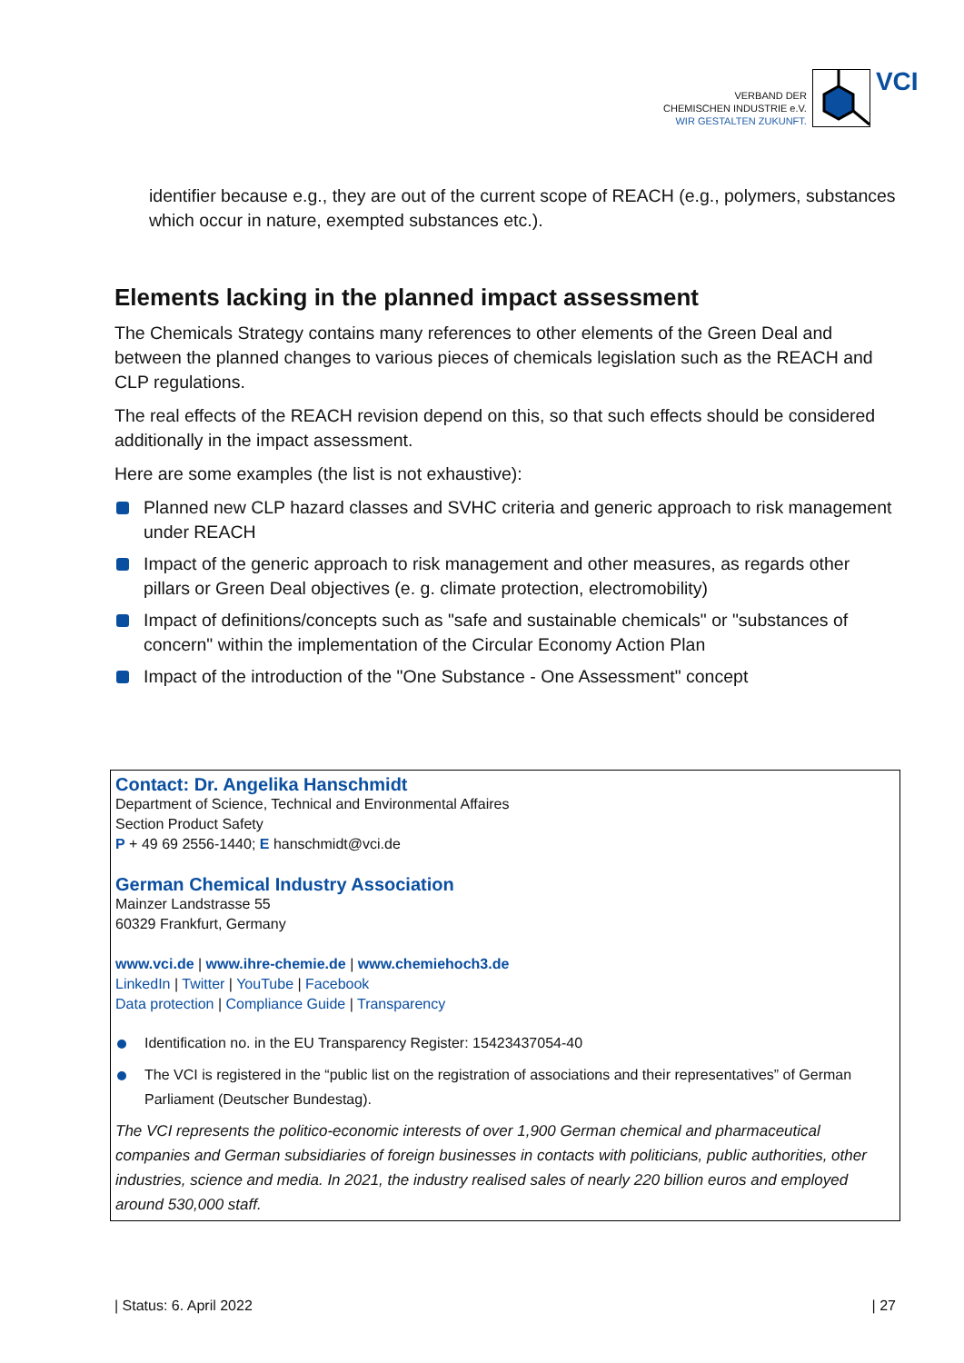VERBAND DER
CHEMISCHEN INDUSTRIE e.V.
WIR GESTALTEN ZUKUNFT.
VCI
identifier because e.g., they are out of the current scope of REACH (e.g., polymers, substances which occur in nature, exempted substances etc.).
Elements lacking in the planned impact assessment
The Chemicals Strategy contains many references to other elements of the Green Deal and between the planned changes to various pieces of chemicals legislation such as the REACH and CLP regulations.
The real effects of the REACH revision depend on this, so that such effects should be considered additionally in the impact assessment.
Here are some examples (the list is not exhaustive):
Planned new CLP hazard classes and SVHC criteria and generic approach to risk management under REACH
Impact of the generic approach to risk management and other measures, as regards other pillars or Green Deal objectives (e. g. climate protection, electromobility)
Impact of definitions/concepts such as "safe and sustainable chemicals" or "substances of concern" within the implementation of the Circular Economy Action Plan
Impact of the introduction of the "One Substance - One Assessment" concept
Contact: Dr. Angelika Hanschmidt
Department of Science, Technical and Environmental Affaires
Section Product Safety
P + 49 69 2556-1440; E hanschmidt@vci.de
German Chemical Industry Association
Mainzer Landstrasse 55
60329 Frankfurt, Germany
www.vci.de | www.ihre-chemie.de | www.chemiehoch3.de
LinkedIn | Twitter | YouTube | Facebook
Data protection | Compliance Guide | Transparency
Identification no. in the EU Transparency Register: 15423437054-40
The VCI is registered in the “public list on the registration of associations and their representatives” of German Parliament (Deutscher Bundestag).
The VCI represents the politico-economic interests of over 1,900 German chemical and pharmaceutical companies and German subsidiaries of foreign businesses in contacts with politicians, public authorities, other industries, science and media. In 2021, the industry realised sales of nearly 220 billion euros and employed around 530,000 staff.
| Status: 6. April 2022 | 27